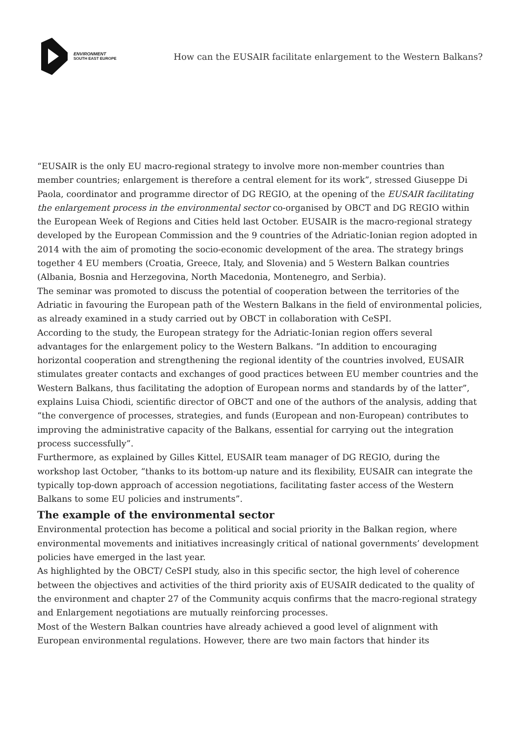ENVIRONMENT
SOUTH EAST EUROPE
How can the EUSAIR facilitate enlargement to the Western Balkans?
“EUSAIR is the only EU macro-regional strategy to involve more non-member countries than member countries; enlargement is therefore a central element for its work”, stressed Giuseppe Di Paola, coordinator and programme director of DG REGIO, at the opening of the EUSAIR facilitating the enlargement process in the environmental sector co-organised by OBCT and DG REGIO within the European Week of Regions and Cities held last October. EUSAIR is the macro-regional strategy developed by the European Commission and the 9 countries of the Adriatic-Ionian region adopted in 2014 with the aim of promoting the socio-economic development of the area. The strategy brings together 4 EU members (Croatia, Greece, Italy, and Slovenia) and 5 Western Balkan countries (Albania, Bosnia and Herzegovina, North Macedonia, Montenegro, and Serbia).
The seminar was promoted to discuss the potential of cooperation between the territories of the Adriatic in favouring the European path of the Western Balkans in the field of environmental policies, as already examined in a study carried out by OBCT in collaboration with CeSPI.
According to the study, the European strategy for the Adriatic-Ionian region offers several advantages for the enlargement policy to the Western Balkans. “In addition to encouraging horizontal cooperation and strengthening the regional identity of the countries involved, EUSAIR stimulates greater contacts and exchanges of good practices between EU member countries and the Western Balkans, thus facilitating the adoption of European norms and standards by of the latter”, explains Luisa Chiodi, scientific director of OBCT and one of the authors of the analysis, adding that “the convergence of processes, strategies, and funds (European and non-European) contributes to improving the administrative capacity of the Balkans, essential for carrying out the integration process successfully”.
Furthermore, as explained by Gilles Kittel, EUSAIR team manager of DG REGIO, during the workshop last October, “thanks to its bottom-up nature and its flexibility, EUSAIR can integrate the typically top-down approach of accession negotiations, facilitating faster access of the Western Balkans to some EU policies and instruments”.
The example of the environmental sector
Environmental protection has become a political and social priority in the Balkan region, where environmental movements and initiatives increasingly critical of national governments’ development policies have emerged in the last year.
As highlighted by the OBCT/ CeSPI study, also in this specific sector, the high level of coherence between the objectives and activities of the third priority axis of EUSAIR dedicated to the quality of the environment and chapter 27 of the Community acquis confirms that the macro-regional strategy and Enlargement negotiations are mutually reinforcing processes.
Most of the Western Balkan countries have already achieved a good level of alignment with European environmental regulations. However, there are two main factors that hinder its